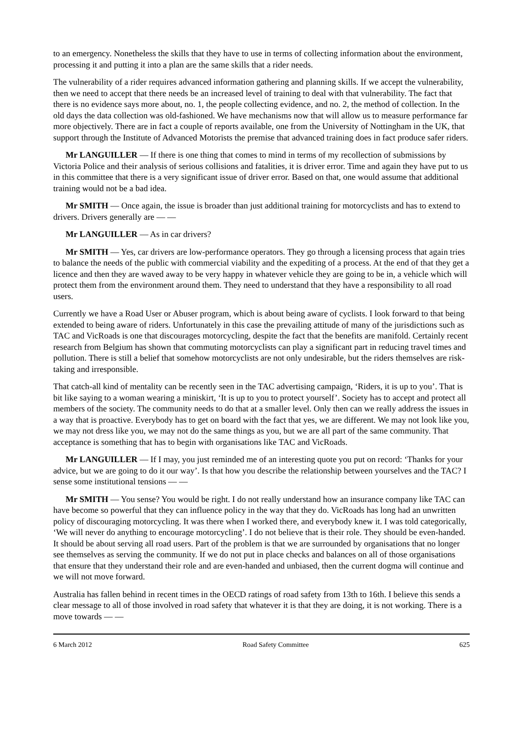to an emergency. Nonetheless the skills that they have to use in terms of collecting information about the environment, processing it and putting it into a plan are the same skills that a rider needs.
The vulnerability of a rider requires advanced information gathering and planning skills. If we accept the vulnerability, then we need to accept that there needs be an increased level of training to deal with that vulnerability. The fact that there is no evidence says more about, no. 1, the people collecting evidence, and no. 2, the method of collection. In the old days the data collection was old-fashioned. We have mechanisms now that will allow us to measure performance far more objectively. There are in fact a couple of reports available, one from the University of Nottingham in the UK, that support through the Institute of Advanced Motorists the premise that advanced training does in fact produce safer riders.
Mr LANGUILLER — If there is one thing that comes to mind in terms of my recollection of submissions by Victoria Police and their analysis of serious collisions and fatalities, it is driver error. Time and again they have put to us in this committee that there is a very significant issue of driver error. Based on that, one would assume that additional training would not be a bad idea.
Mr SMITH — Once again, the issue is broader than just additional training for motorcyclists and has to extend to drivers. Drivers generally are — —
Mr LANGUILLER — As in car drivers?
Mr SMITH — Yes, car drivers are low-performance operators. They go through a licensing process that again tries to balance the needs of the public with commercial viability and the expediting of a process. At the end of that they get a licence and then they are waved away to be very happy in whatever vehicle they are going to be in, a vehicle which will protect them from the environment around them. They need to understand that they have a responsibility to all road users.
Currently we have a Road User or Abuser program, which is about being aware of cyclists. I look forward to that being extended to being aware of riders. Unfortunately in this case the prevailing attitude of many of the jurisdictions such as TAC and VicRoads is one that discourages motorcycling, despite the fact that the benefits are manifold. Certainly recent research from Belgium has shown that commuting motorcyclists can play a significant part in reducing travel times and pollution. There is still a belief that somehow motorcyclists are not only undesirable, but the riders themselves are risk-taking and irresponsible.
That catch-all kind of mentality can be recently seen in the TAC advertising campaign, ‘Riders, it is up to you’. That is bit like saying to a woman wearing a miniskirt, ‘It is up to you to protect yourself’. Society has to accept and protect all members of the society. The community needs to do that at a smaller level. Only then can we really address the issues in a way that is proactive. Everybody has to get on board with the fact that yes, we are different. We may not look like you, we may not dress like you, we may not do the same things as you, but we are all part of the same community. That acceptance is something that has to begin with organisations like TAC and VicRoads.
Mr LANGUILLER — If I may, you just reminded me of an interesting quote you put on record: ‘Thanks for your advice, but we are going to do it our way’. Is that how you describe the relationship between yourselves and the TAC? I sense some institutional tensions — —
Mr SMITH — You sense? You would be right. I do not really understand how an insurance company like TAC can have become so powerful that they can influence policy in the way that they do. VicRoads has long had an unwritten policy of discouraging motorcycling. It was there when I worked there, and everybody knew it. I was told categorically, ‘We will never do anything to encourage motorcycling’. I do not believe that is their role. They should be even-handed. It should be about serving all road users. Part of the problem is that we are surrounded by organisations that no longer see themselves as serving the community. If we do not put in place checks and balances on all of those organisations that ensure that they understand their role and are even-handed and unbiased, then the current dogma will continue and we will not move forward.
Australia has fallen behind in recent times in the OECD ratings of road safety from 13th to 16th. I believe this sends a clear message to all of those involved in road safety that whatever it is that they are doing, it is not working. There is a move towards — —
6 March 2012 Road Safety Committee 625